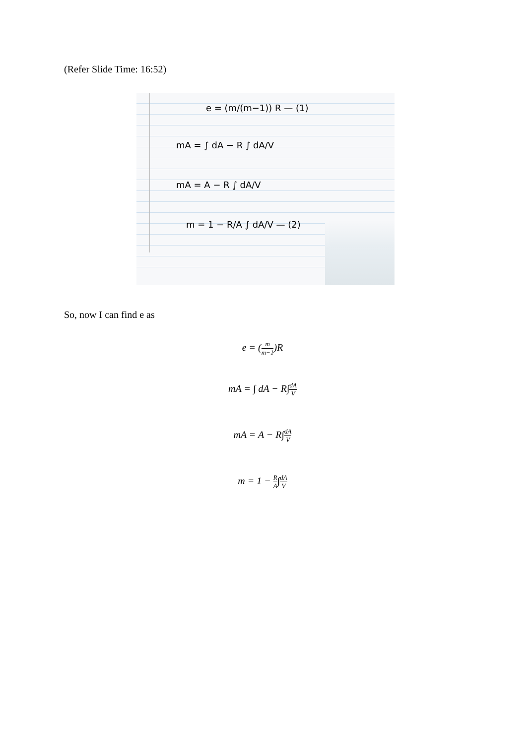(Refer Slide Time: 16:52)
e = (m/(m−1)) R — (1)
mA = ∫ dA − R ∫ dA/V
mA = A − R ∫ dA/V
m = 1 − R/A ∫ dA/V — (2)
So, now I can find e as
e = (m m−1)R
mA = ∫ dA − R∫dA V
mA = A − R∫dA V
m = 1 − R A∫dA V